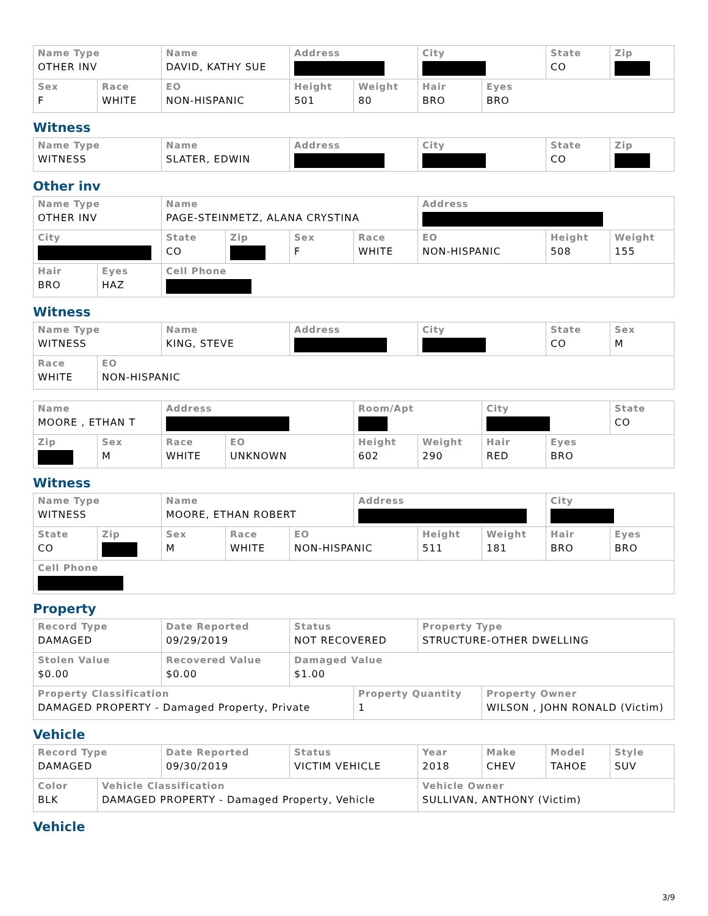| Name Type OTHER INV | | Name DAVID, KATHY SUE | Address | | City | | State CO | Zip |
| Sex F | Race WHITE | EO NON-HISPANIC | Height 501 | Weight 80 | Hair BRO | Eyes BRO | | |
Witness
| Name Type WITNESS | Name SLATER, EDWIN | Address | City | State CO | Zip |
Other inv
| Name Type OTHER INV | | Name PAGE-STEINMETZ, ALANA CRYSTINA | | | | Address | | |
| City | | State CO | Zip | Sex F | Race WHITE | EO NON-HISPANIC | Height 508 | Weight 155 |
| Hair BRO | Eyes HAZ | Cell Phone | | | | | | |
Witness
| Name Type WITNESS | | Name KING, STEVE | Address | City | State CO | Sex M |
| Race WHITE | EO NON-HISPANIC | | | | | |
| Name MOORE , ETHAN T | | Address | | Room/Apt | | City | | State CO |
| Zip | Sex M | Race WHITE | EO UNKNOWN | Height 602 | Weight 290 | Hair RED | Eyes BRO | |
Witness
| Name Type WITNESS | | Name MOORE, ETHAN ROBERT | | | Address | | | City | |
| State CO | Zip | Sex M | Race WHITE | EO NON-HISPANIC | | Height 511 | Weight 181 | Hair BRO | Eyes BRO |
| Cell Phone | | | | | | | | | |
Property
| Record Type DAMAGED | Date Reported 09/29/2019 | Status NOT RECOVERED | | Property Type STRUCTURE-OTHER DWELLING | |
| Stolen Value $0.00 | Recovered Value $0.00 | Damaged Value $1.00 | | | |
| Property Classification DAMAGED PROPERTY - Damaged Property, Private | | | Property Quantity 1 | | Property Owner WILSON , JOHN RONALD (Victim) |
Vehicle
| Record Type DAMAGED | | Date Reported 09/30/2019 | Status VICTIM VEHICLE | Year 2018 | Make CHEV | Model TAHOE | Style SUV |
| Color BLK | Vehicle Classification DAMAGED PROPERTY - Damaged Property, Vehicle | | | Vehicle Owner SULLIVAN, ANTHONY (Victim) | | | |
Vehicle
3/9